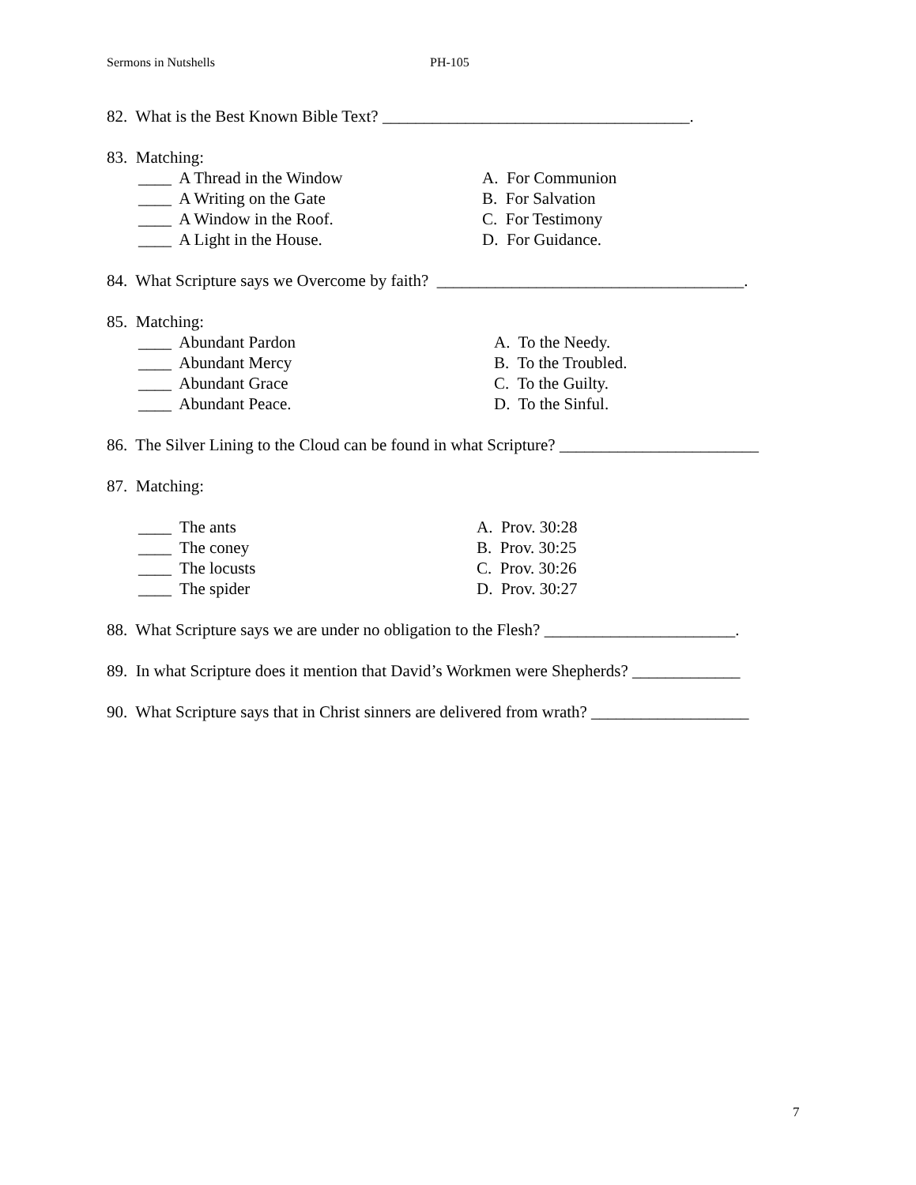Sermons in Nutshells PH-105
82. What is the Best Known Bible Text? _____________________________________.
83. Matching:
____ A Thread in the Window A. For Communion
____ A Writing on the Gate B. For Salvation
____ A Window in the Roof. C. For Testimony
____ A Light in the House. D. For Guidance.
84. What Scripture says we Overcome by faith? _____________________________________.
85. Matching:
____ Abundant Pardon A. To the Needy.
____ Abundant Mercy B. To the Troubled.
____ Abundant Grace C. To the Guilty.
____ Abundant Peace. D. To the Sinful.
86. The Silver Lining to the Cloud can be found in what Scripture? ________________________
87. Matching:
____ The ants A. Prov. 30:28
____ The coney B. Prov. 30:25
____ The locusts C. Prov. 30:26
____ The spider D. Prov. 30:27
88. What Scripture says we are under no obligation to the Flesh? _______________________.
89. In what Scripture does it mention that David’s Workmen were Shepherds? _____________
90. What Scripture says that in Christ sinners are delivered from wrath? ___________________
7